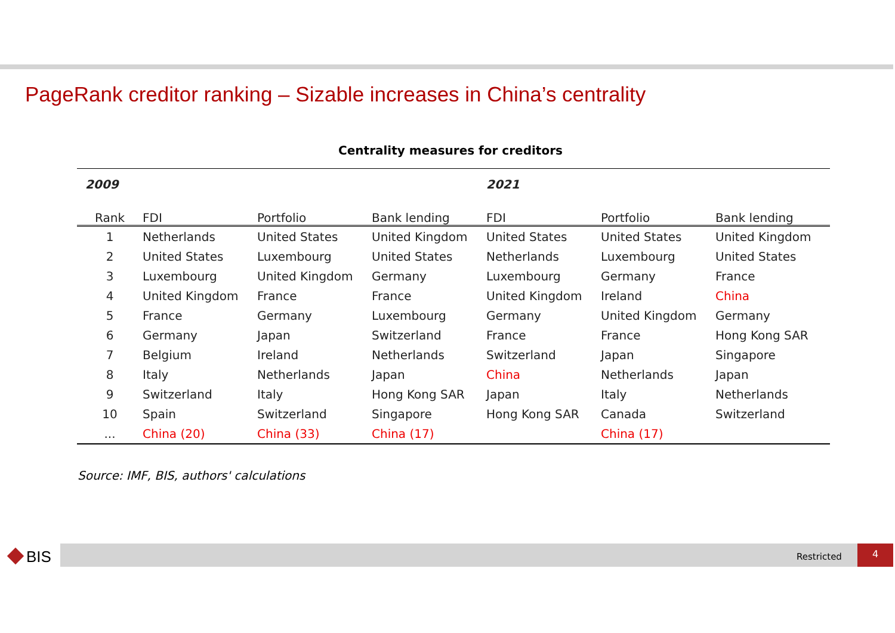PageRank creditor ranking – Sizable increases in China’s centrality
Centrality measures for creditors
| 2009 | | | | 2021 | | |
| Rank | FDI | Portfolio | Bank lending | FDI | Portfolio | Bank lending |
| 1 | Netherlands | United States | United Kingdom | United States | United States | United Kingdom |
| 2 | United States | Luxembourg | United States | Netherlands | Luxembourg | United States |
| 3 | Luxembourg | United Kingdom | Germany | Luxembourg | Germany | France |
| 4 | United Kingdom | France | France | United Kingdom | Ireland | China |
| 5 | France | Germany | Luxembourg | Germany | United Kingdom | Germany |
| 6 | Germany | Japan | Switzerland | France | France | Hong Kong SAR |
| 7 | Belgium | Ireland | Netherlands | Switzerland | Japan | Singapore |
| 8 | Italy | Netherlands | Japan | China | Netherlands | Japan |
| 9 | Switzerland | Italy | Hong Kong SAR | Japan | Italy | Netherlands |
| 10 | Spain | Switzerland | Singapore | Hong Kong SAR | Canada | Switzerland |
| ... | China (20) | China (33) | China (17) | | China (17) | |
Source: IMF, BIS, authors' calculations
BIS Restricted
4